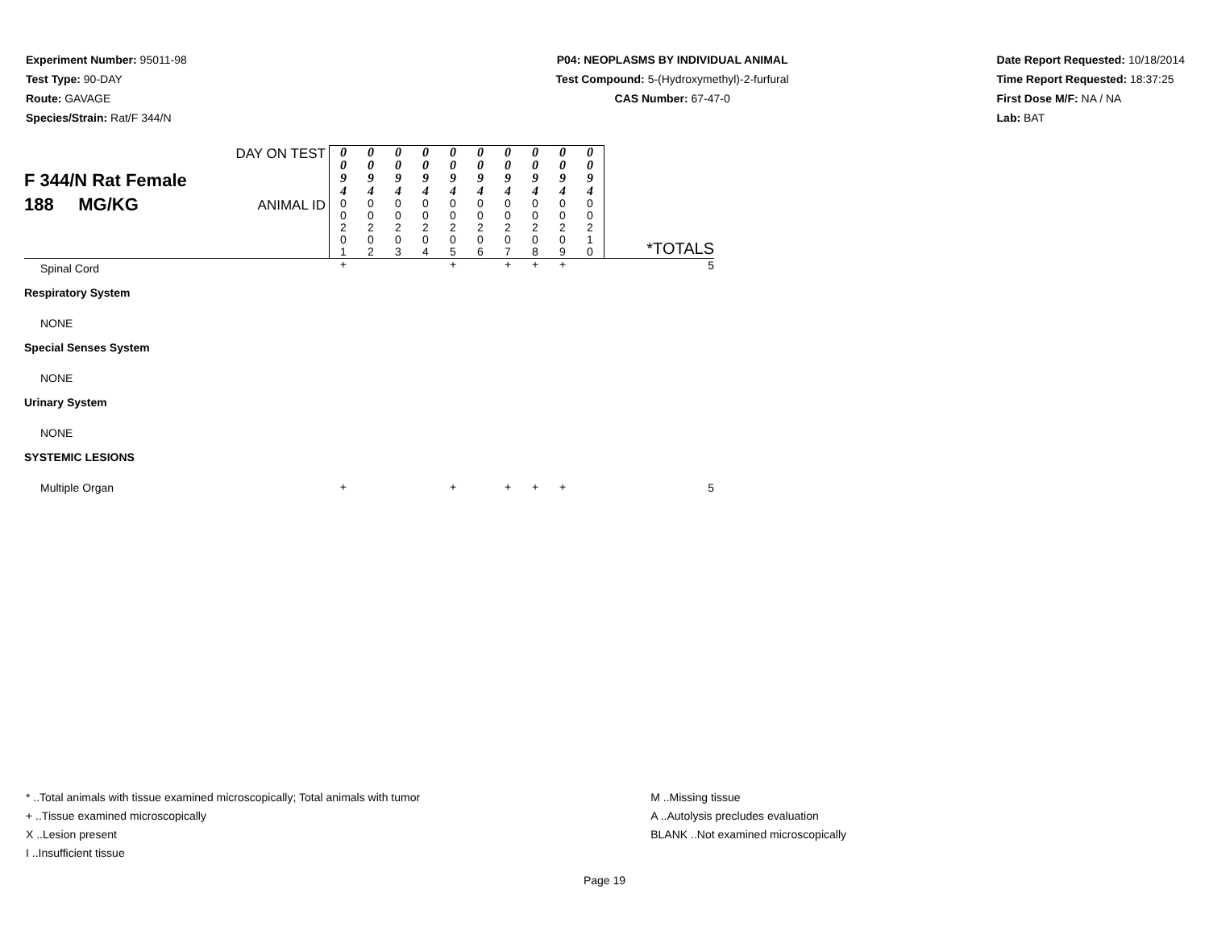Experiment Number: 95011-98
Test Type: 90-DAY
Route: GAVAGE
Species/Strain: Rat/F 344/N
P04: NEOPLASMS BY INDIVIDUAL ANIMAL
Test Compound: 5-(Hydroxymethyl)-2-furfural
CAS Number: 67-47-0
Date Report Requested: 10/18/2014
Time Report Requested: 18:37:25
First Dose M/F: NA / NA
Lab: BAT
| F 344/N Rat Female 188 MG/KG | DAY ON TEST | 0 0 9 4 | 0 0 9 4 | 0 0 9 4 | 0 0 9 4 | 0 0 9 4 | 0 0 9 4 | 0 0 9 4 | 0 0 9 4 | 0 0 9 4 | 0 0 9 4 | *TOTALS |
| | ANIMAL ID | 0 0 2 0 1 | 0 0 2 0 2 | 0 0 2 0 3 | 0 0 2 0 4 | 0 0 2 0 5 | 0 0 2 0 6 | 0 0 2 0 7 | 0 0 2 0 8 | 0 0 2 0 9 | 0 0 2 1 0 | |
| Spinal Cord | | + | | | | + | | + | + | + | | 5 |
| Respiratory System | | | | | | | | | | | | |
| NONE | | | | | | | | | | | | |
| Special Senses System | | | | | | | | | | | | |
| NONE | | | | | | | | | | | | |
| Urinary System | | | | | | | | | | | | |
| NONE | | | | | | | | | | | | |
| SYSTEMIC LESIONS | | | | | | | | | | | | |
| Multiple Organ | | + | | | | + | | + | + | + | | 5 |
* ..Total animals with tissue examined microscopically; Total animals with tumor
+ ..Tissue examined microscopically
X ..Lesion present
I ..Insufficient tissue
M ..Missing tissue
A ..Autolysis precludes evaluation
BLANK ..Not examined microscopically
Page 19